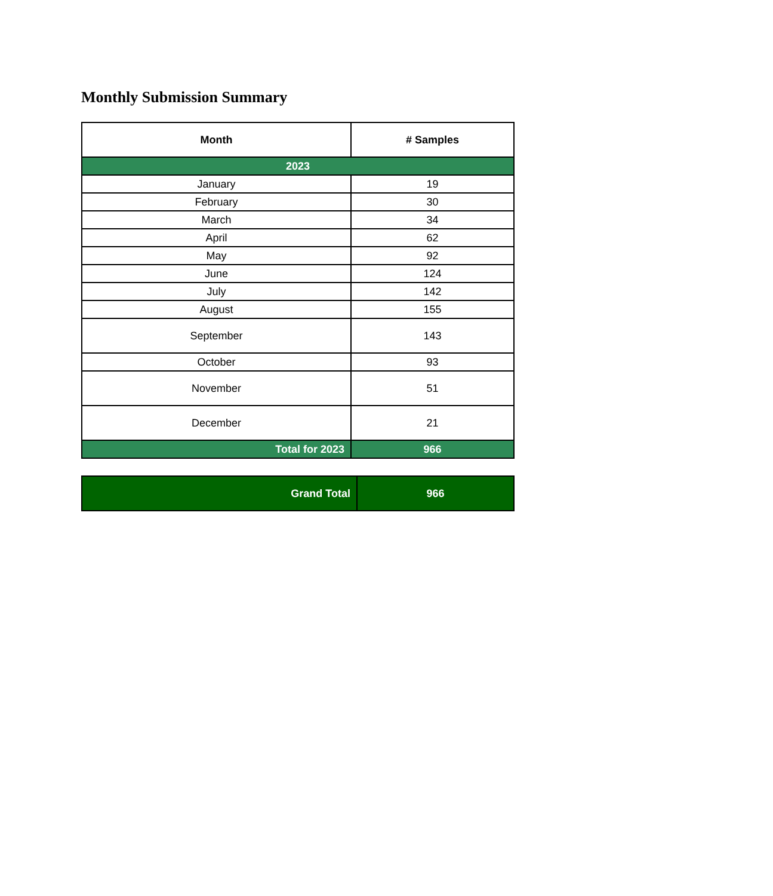Monthly Submission Summary
| Month | # Samples |
| --- | --- |
| 2023 | |
| January | 19 |
| February | 30 |
| March | 34 |
| April | 62 |
| May | 92 |
| June | 124 |
| July | 142 |
| August | 155 |
| September | 143 |
| October | 93 |
| November | 51 |
| December | 21 |
| Total for 2023 | 966 |
| Grand Total | 966 |